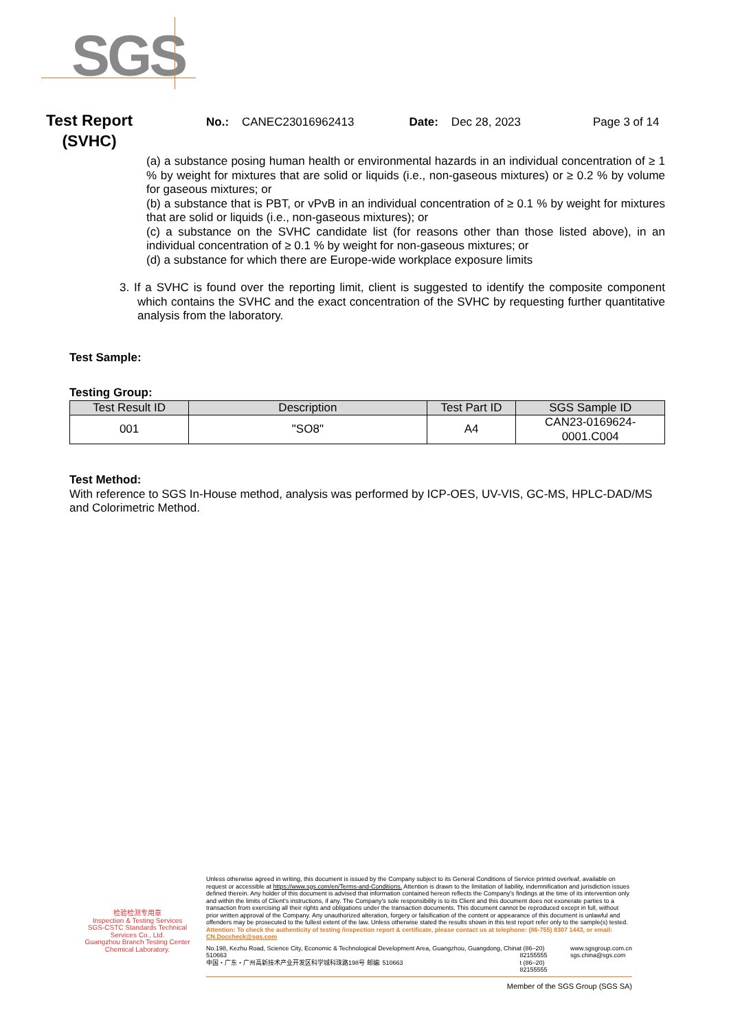SGS
Test Report
(SVHC)
No.: CANEC23016962413 Date: Dec 28, 2023 Page 3 of 14
(a) a substance posing human health or environmental hazards in an individual concentration of ≥ 1 % by weight for mixtures that are solid or liquids (i.e., non-gaseous mixtures) or ≥ 0.2 % by volume for gaseous mixtures; or
(b) a substance that is PBT, or vPvB in an individual concentration of ≥ 0.1 % by weight for mixtures that are solid or liquids (i.e., non-gaseous mixtures); or
(c) a substance on the SVHC candidate list (for reasons other than those listed above), in an individual concentration of ≥ 0.1 % by weight for non-gaseous mixtures; or
(d) a substance for which there are Europe-wide workplace exposure limits
3. If a SVHC is found over the reporting limit, client is suggested to identify the composite component which contains the SVHC and the exact concentration of the SVHC by requesting further quantitative analysis from the laboratory.
Test Sample:
Testing Group:
| Test Result ID | Description | Test Part ID | SGS Sample ID |
| --- | --- | --- | --- |
| 001 | "SO8" | A4 | CAN23-0169624- 0001.C004 |
Test Method:
With reference to SGS In-House method, analysis was performed by ICP-OES, UV-VIS, GC-MS, HPLC-DAD/MS and Colorimetric Method.
检验检测专用章
Inspection & Testing Services
SGS-CSTC Standards Technical Services Co., Ltd.
Guangzhou Branch Testing Center Chemical Laboratory.
Unless otherwise agreed in writing, this document is issued by the Company subject to its General Conditions of Service printed overleaf, available on request or accessible at https://www.sgs.com/en/Terms-and-Conditions. Attention is drawn to the limitation of liability, indemnification and jurisdiction issues defined therein. Any holder of this document is advised that information contained hereon reflects the Company's findings at the time of its intervention only and within the limits of Client's instructions, if any. The Company's sole responsibility is to its Client and this document does not exonerate parties to a transaction from exercising all their rights and obligations under the transaction documents. This document cannot be reproduced except in full, without prior written approval of the Company. Any unauthorized alteration, forgery or falsification of the content or appearance of this document is unlawful and offenders may be prosecuted to the fullest extent of the law. Unless otherwise stated the results shown in this test report refer only to the sample(s) tested.
Attention: To check the authenticity of testing /inspection report & certificate, please contact us at telephone: (86-755) 8307 1443, or email: CN.Doccheck@sgs.com
No.198, Kezhu Road, Science City, Economic & Technological Development Area, Guangzhou, Guangdong, China 510663
中国・广东・广州高新技术产业开发区科学城科珠路198号 邮编: 510663
t (86–20) 82155555
t (86–20) 82155555
www.sgsgroup.com.cn
sgs.china@sgs.com
Member of the SGS Group (SGS SA)